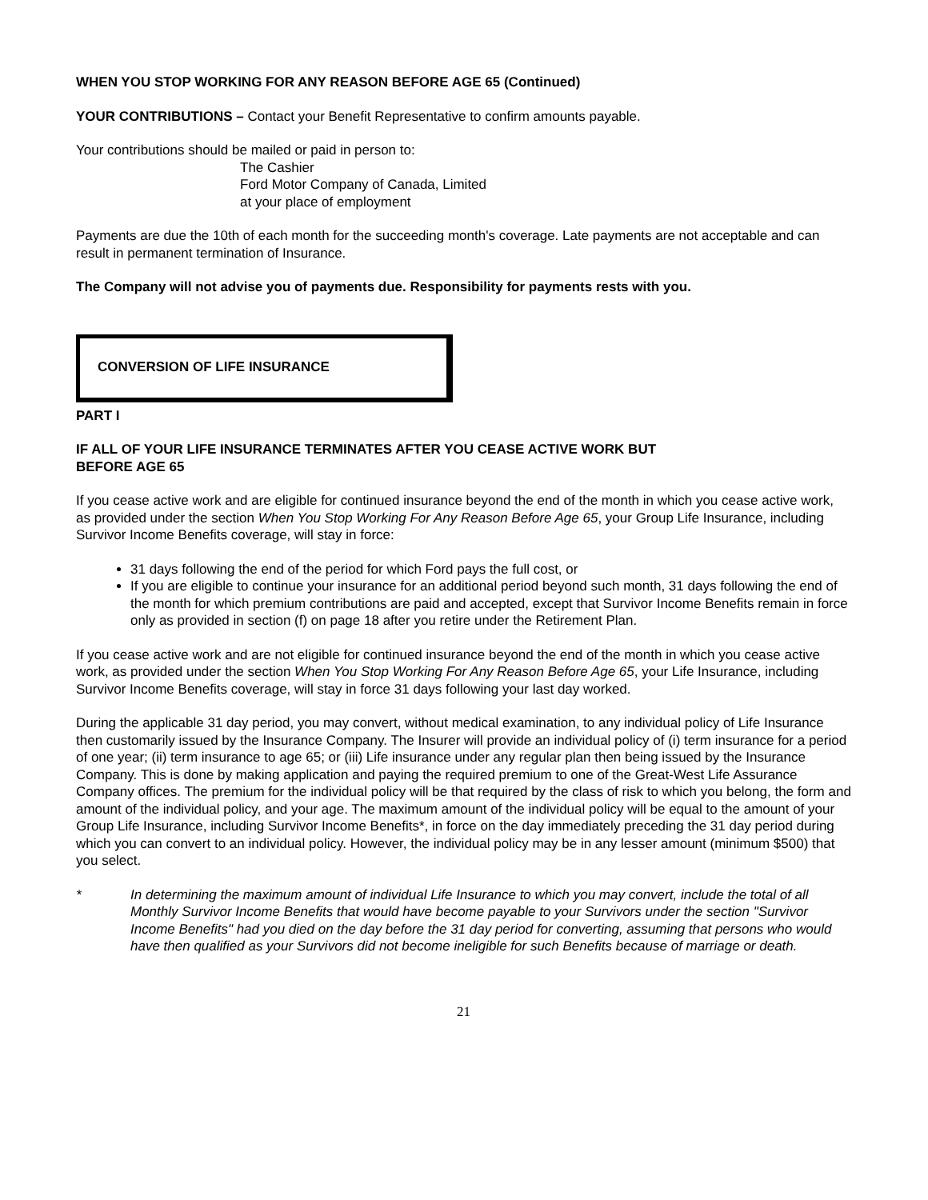WHEN YOU STOP WORKING FOR ANY REASON BEFORE AGE 65 (Continued)
YOUR CONTRIBUTIONS – Contact your Benefit Representative to confirm amounts payable.
Your contributions should be mailed or paid in person to:
The Cashier
Ford Motor Company of Canada, Limited
at your place of employment
Payments are due the 10th of each month for the succeeding month's coverage. Late payments are not acceptable and can result in permanent termination of Insurance.
The Company will not advise you of payments due. Responsibility for payments rests with you.
CONVERSION OF LIFE INSURANCE
PART I
IF ALL OF YOUR LIFE INSURANCE TERMINATES AFTER YOU CEASE ACTIVE WORK BUT
BEFORE AGE 65
If you cease active work and are eligible for continued insurance beyond the end of the month in which you cease active work, as provided under the section When You Stop Working For Any Reason Before Age 65, your Group Life Insurance, including Survivor Income Benefits coverage, will stay in force:
31 days following the end of the period for which Ford pays the full cost, or
If you are eligible to continue your insurance for an additional period beyond such month, 31 days following the end of the month for which premium contributions are paid and accepted, except that Survivor Income Benefits remain in force only as provided in section (f) on page 18 after you retire under the Retirement Plan.
If you cease active work and are not eligible for continued insurance beyond the end of the month in which you cease active work, as provided under the section When You Stop Working For Any Reason Before Age 65, your Life Insurance, including Survivor Income Benefits coverage, will stay in force 31 days following your last day worked.
During the applicable 31 day period, you may convert, without medical examination, to any individual policy of Life Insurance then customarily issued by the Insurance Company. The Insurer will provide an individual policy of (i) term insurance for a period of one year; (ii) term insurance to age 65; or (iii) Life insurance under any regular plan then being issued by the Insurance Company. This is done by making application and paying the required premium to one of the Great-West Life Assurance Company offices. The premium for the individual policy will be that required by the class of risk to which you belong, the form and amount of the individual policy, and your age. The maximum amount of the individual policy will be equal to the amount of your Group Life Insurance, including Survivor Income Benefits*, in force on the day immediately preceding the 31 day period during which you can convert to an individual policy. However, the individual policy may be in any lesser amount (minimum $500) that you select.
* In determining the maximum amount of individual Life Insurance to which you may convert, include the total of all Monthly Survivor Income Benefits that would have become payable to your Survivors under the section "Survivor Income Benefits" had you died on the day before the 31 day period for converting, assuming that persons who would have then qualified as your Survivors did not become ineligible for such Benefits because of marriage or death.
21